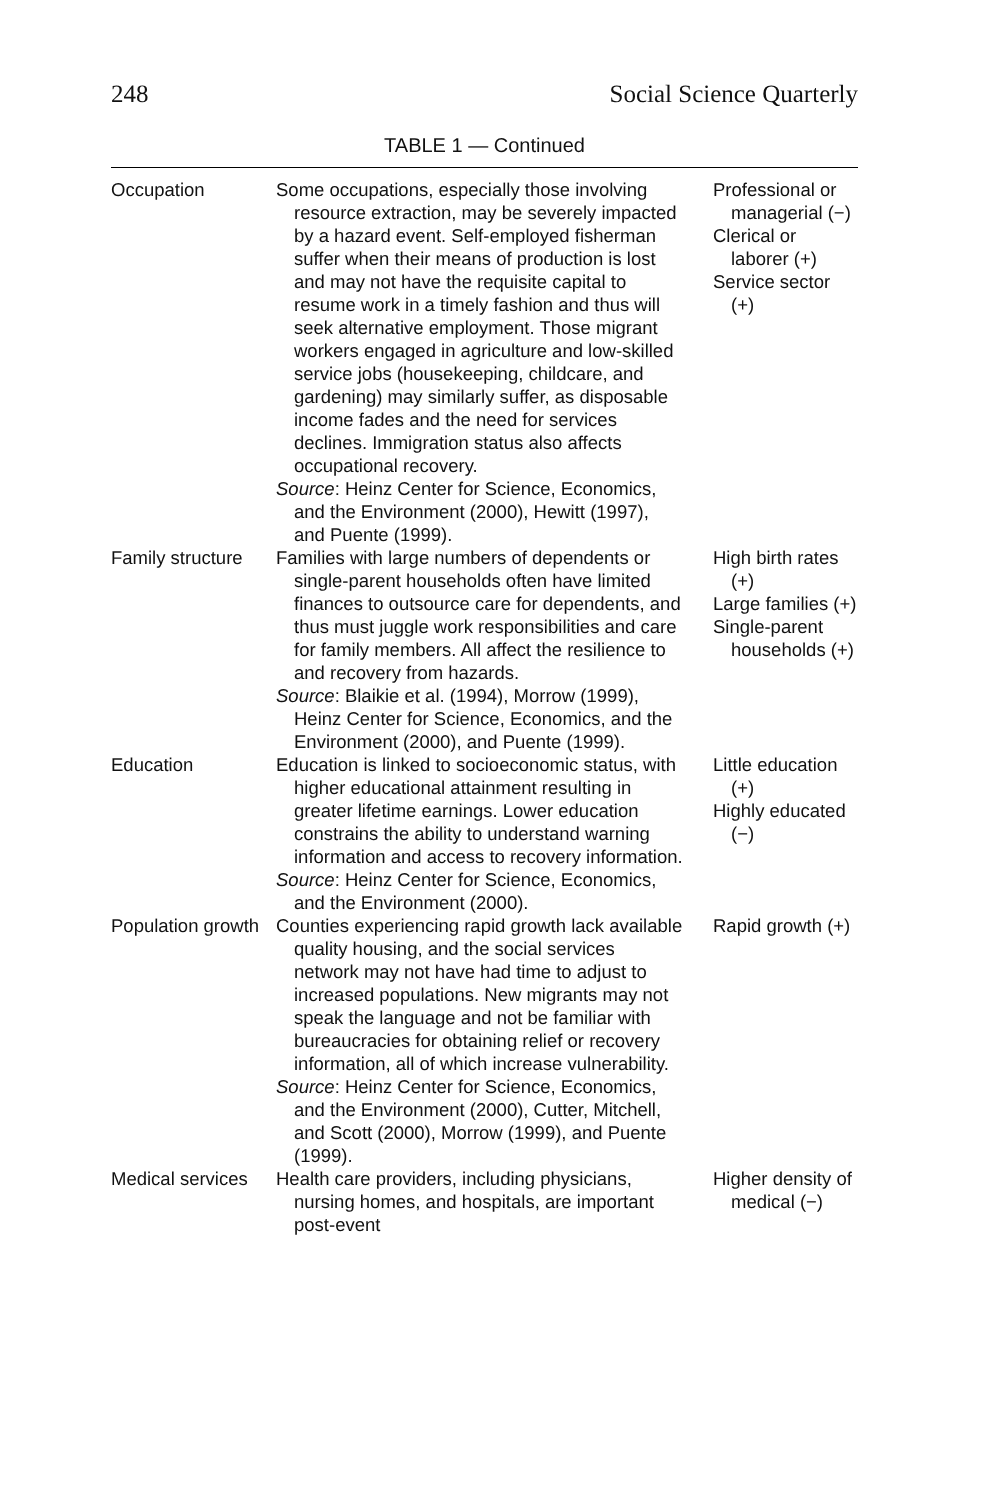248 Social Science Quarterly
TABLE 1 — Continued
| Occupation | Some occupations, especially those involving resource extraction, may be severely impacted by a hazard event. Self-employed fisherman suffer when their means of production is lost and may not have the requisite capital to resume work in a timely fashion and thus will seek alternative employment. Those migrant workers engaged in agriculture and low-skilled service jobs (housekeeping, childcare, and gardening) may similarly suffer, as disposable income fades and the need for services declines. Immigration status also affects occupational recovery. Source : Heinz Center for Science, Economics, and the Environment (2000), Hewitt (1997), and Puente (1999). | Professional or managerial (−) Clerical or laborer (+) Service sector (+) |
| Family structure | Families with large numbers of dependents or single-parent households often have limited finances to outsource care for dependents, and thus must juggle work responsibilities and care for family members. All affect the resilience to and recovery from hazards. Source : Blaikie et al. (1994), Morrow (1999), Heinz Center for Science, Economics, and the Environment (2000), and Puente (1999). | High birth rates (+) Large families (+) Single-parent households (+) |
| Education | Education is linked to socioeconomic status, with higher educational attainment resulting in greater lifetime earnings. Lower education constrains the ability to understand warning information and access to recovery information. Source : Heinz Center for Science, Economics, and the Environment (2000). | Little education (+) Highly educated (−) |
| Population growth | Counties experiencing rapid growth lack available quality housing, and the social services network may not have had time to adjust to increased populations. New migrants may not speak the language and not be familiar with bureaucracies for obtaining relief or recovery information, all of which increase vulnerability. Source : Heinz Center for Science, Economics, and the Environment (2000), Cutter, Mitchell, and Scott (2000), Morrow (1999), and Puente (1999). | Rapid growth (+) |
| Medical services | Health care providers, including physicians, nursing homes, and hospitals, are important post-event | Higher density of medical (−) |